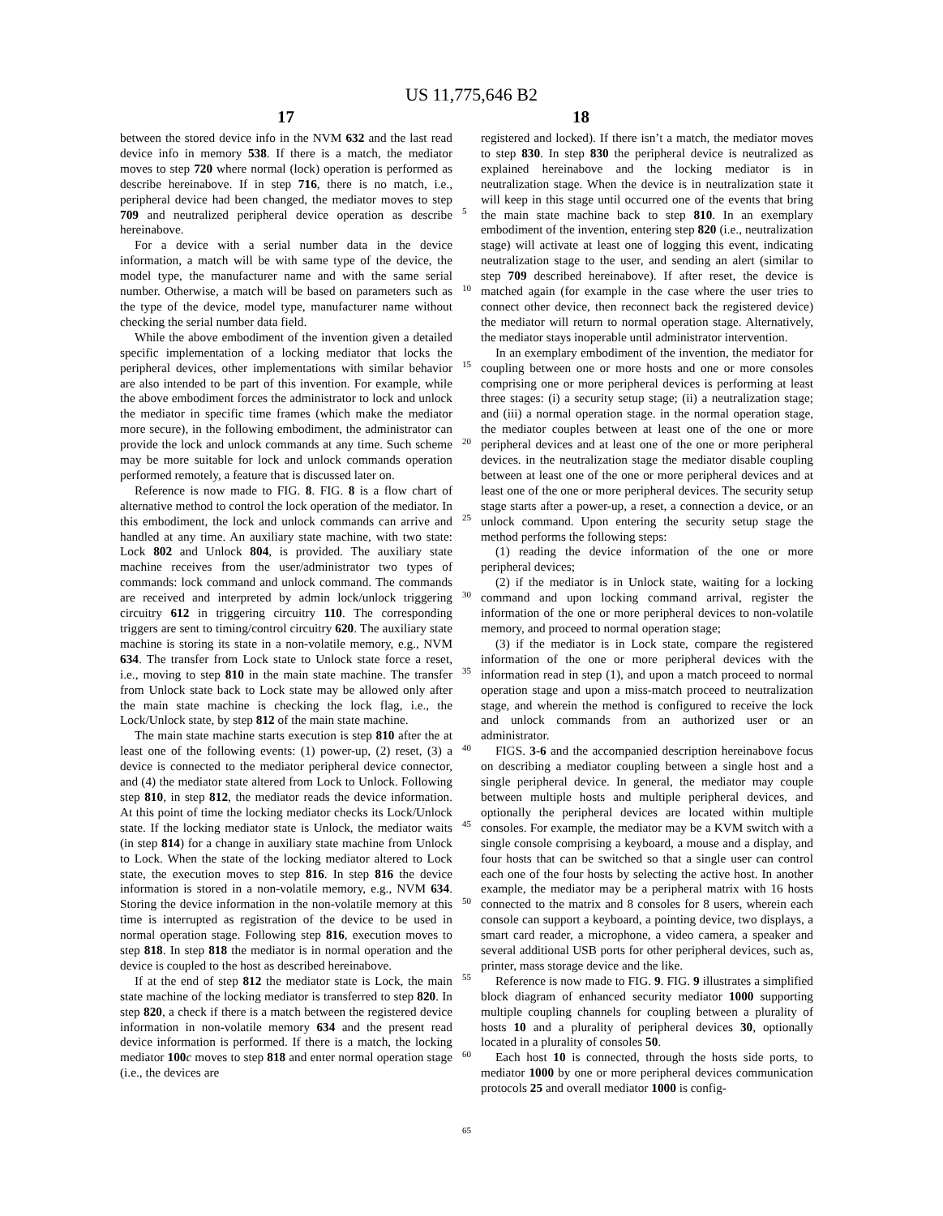US 11,775,646 B2
17 18
between the stored device info in the NVM 632 and the last read device info in memory 538. If there is a match, the mediator moves to step 720 where normal (lock) operation is performed as describe hereinabove. If in step 716, there is no match, i.e., peripheral device had been changed, the mediator moves to step 709 and neutralized peripheral device operation as describe hereinabove.
For a device with a serial number data in the device information, a match will be with same type of the device, the model type, the manufacturer name and with the same serial number. Otherwise, a match will be based on parameters such as the type of the device, model type, manufacturer name without checking the serial number data field.
While the above embodiment of the invention given a detailed specific implementation of a locking mediator that locks the peripheral devices, other implementations with similar behavior are also intended to be part of this invention. For example, while the above embodiment forces the administrator to lock and unlock the mediator in specific time frames (which make the mediator more secure), in the following embodiment, the administrator can provide the lock and unlock commands at any time. Such scheme may be more suitable for lock and unlock commands operation performed remotely, a feature that is discussed later on.
Reference is now made to FIG. 8. FIG. 8 is a flow chart of alternative method to control the lock operation of the mediator. In this embodiment, the lock and unlock commands can arrive and handled at any time. An auxiliary state machine, with two state: Lock 802 and Unlock 804, is provided. The auxiliary state machine receives from the user/administrator two types of commands: lock command and unlock command. The commands are received and interpreted by admin lock/unlock triggering circuitry 612 in triggering circuitry 110. The corresponding triggers are sent to timing/control circuitry 620. The auxiliary state machine is storing its state in a non-volatile memory, e.g., NVM 634. The transfer from Lock state to Unlock state force a reset, i.e., moving to step 810 in the main state machine. The transfer from Unlock state back to Lock state may be allowed only after the main state machine is checking the lock flag, i.e., the Lock/Unlock state, by step 812 of the main state machine.
The main state machine starts execution is step 810 after the at least one of the following events: (1) power-up, (2) reset, (3) a device is connected to the mediator peripheral device connector, and (4) the mediator state altered from Lock to Unlock. Following step 810, in step 812, the mediator reads the device information. At this point of time the locking mediator checks its Lock/Unlock state. If the locking mediator state is Unlock, the mediator waits (in step 814) for a change in auxiliary state machine from Unlock to Lock. When the state of the locking mediator altered to Lock state, the execution moves to step 816. In step 816 the device information is stored in a non-volatile memory, e.g., NVM 634. Storing the device information in the non-volatile memory at this time is interrupted as registration of the device to be used in normal operation stage. Following step 816, execution moves to step 818. In step 818 the mediator is in normal operation and the device is coupled to the host as described hereinabove.
If at the end of step 812 the mediator state is Lock, the main state machine of the locking mediator is transferred to step 820. In step 820, a check if there is a match between the registered device information in non-volatile memory 634 and the present read device information is performed. If there is a match, the locking mediator 100 c moves to step 818 and enter normal operation stage (i.e., the devices are
5
10
15
20
25
30
35
40
45
50
55
60
65
registered and locked). If there isn’t a match, the mediator moves to step 830. In step 830 the peripheral device is neutralized as explained hereinabove and the locking mediator is in neutralization stage. When the device is in neutralization state it will keep in this stage until occurred one of the events that bring the main state machine back to step 810. In an exemplary embodiment of the invention, entering step 820 (i.e., neutralization stage) will activate at least one of logging this event, indicating neutralization stage to the user, and sending an alert (similar to step 709 described hereinabove). If after reset, the device is matched again (for example in the case where the user tries to connect other device, then reconnect back the registered device) the mediator will return to normal operation stage. Alternatively, the mediator stays inoperable until administrator intervention.
In an exemplary embodiment of the invention, the mediator for coupling between one or more hosts and one or more consoles comprising one or more peripheral devices is performing at least three stages: (i) a security setup stage; (ii) a neutralization stage; and (iii) a normal operation stage. in the normal operation stage, the mediator couples between at least one of the one or more peripheral devices and at least one of the one or more peripheral devices. in the neutralization stage the mediator disable coupling between at least one of the one or more peripheral devices and at least one of the one or more peripheral devices. The security setup stage starts after a power-up, a reset, a connection a device, or an unlock command. Upon entering the security setup stage the method performs the following steps:
(1) reading the device information of the one or more peripheral devices;
(2) if the mediator is in Unlock state, waiting for a locking command and upon locking command arrival, register the information of the one or more peripheral devices to non-volatile memory, and proceed to normal operation stage;
(3) if the mediator is in Lock state, compare the registered information of the one or more peripheral devices with the information read in step (1), and upon a match proceed to normal operation stage and upon a miss-match proceed to neutralization stage, and wherein the method is configured to receive the lock and unlock commands from an authorized user or an administrator.
FIGS. 3-6 and the accompanied description hereinabove focus on describing a mediator coupling between a single host and a single peripheral device. In general, the mediator may couple between multiple hosts and multiple peripheral devices, and optionally the peripheral devices are located within multiple consoles. For example, the mediator may be a KVM switch with a single console comprising a keyboard, a mouse and a display, and four hosts that can be switched so that a single user can control each one of the four hosts by selecting the active host. In another example, the mediator may be a peripheral matrix with 16 hosts connected to the matrix and 8 consoles for 8 users, wherein each console can support a keyboard, a pointing device, two displays, a smart card reader, a microphone, a video camera, a speaker and several additional USB ports for other peripheral devices, such as, printer, mass storage device and the like.
Reference is now made to FIG. 9. FIG. 9 illustrates a simplified block diagram of enhanced security mediator 1000 supporting multiple coupling channels for coupling between a plurality of hosts 10 and a plurality of peripheral devices 30, optionally located in a plurality of consoles 50.
Each host 10 is connected, through the hosts side ports, to mediator 1000 by one or more peripheral devices communication protocols 25 and overall mediator 1000 is config-